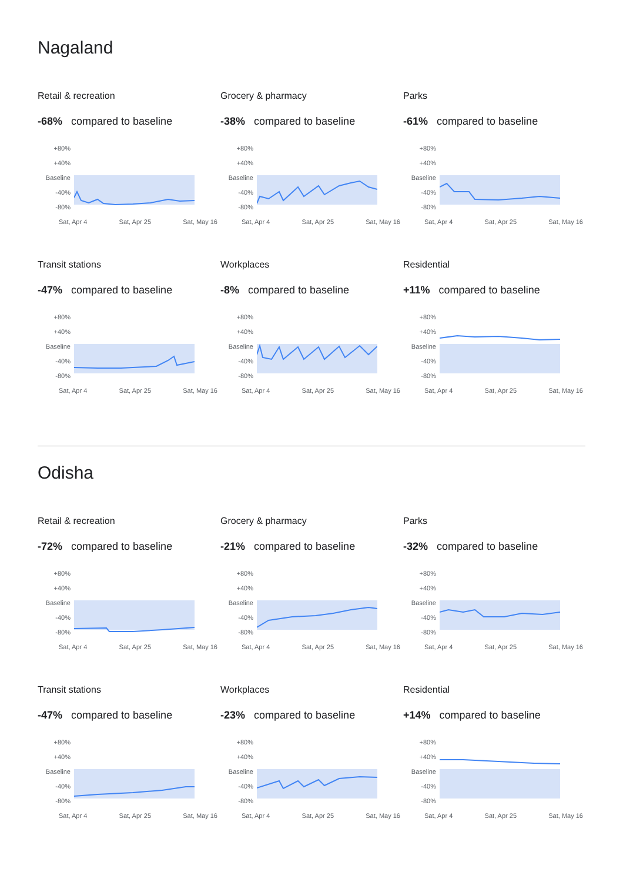Nagaland
Retail & recreation
-68% compared to baseline
+80%
+40%
Baseline
-40%
-80%
Sat, Apr 4 Sat, Apr 25 Sat, May 16
Grocery & pharmacy
-38% compared to baseline
+80%
+40%
Baseline
-40%
-80%
Sat, Apr 4 Sat, Apr 25 Sat, May 16
Parks
-61% compared to baseline
+80%
+40%
Baseline
-40%
-80%
Sat, Apr 4 Sat, Apr 25 Sat, May 16
Transit stations
-47% compared to baseline
+80%
+40%
Baseline
-40%
-80%
Sat, Apr 4 Sat, Apr 25 Sat, May 16
Workplaces
-8% compared to baseline
+80%
+40%
Baseline
-40%
-80%
Sat, Apr 4 Sat, Apr 25 Sat, May 16
Residential
+11% compared to baseline
+80%
+40%
Baseline
-40%
-80%
Sat, Apr 4 Sat, Apr 25 Sat, May 16
Odisha
Retail & recreation
-72% compared to baseline
+80%
+40%
Baseline
-40%
-80%
Sat, Apr 4 Sat, Apr 25 Sat, May 16
Grocery & pharmacy
-21% compared to baseline
+80%
+40%
Baseline
-40%
-80%
Sat, Apr 4 Sat, Apr 25 Sat, May 16
Parks
-32% compared to baseline
+80%
+40%
Baseline
-40%
-80%
Sat, Apr 4 Sat, Apr 25 Sat, May 16
Transit stations
-47% compared to baseline
+80%
+40%
Baseline
-40%
-80%
Sat, Apr 4 Sat, Apr 25 Sat, May 16
Workplaces
-23% compared to baseline
+80%
+40%
Baseline
-40%
-80%
Sat, Apr 4 Sat, Apr 25 Sat, May 16
Residential
+14% compared to baseline
+80%
+40%
Baseline
-40%
-80%
Sat, Apr 4 Sat, Apr 25 Sat, May 16